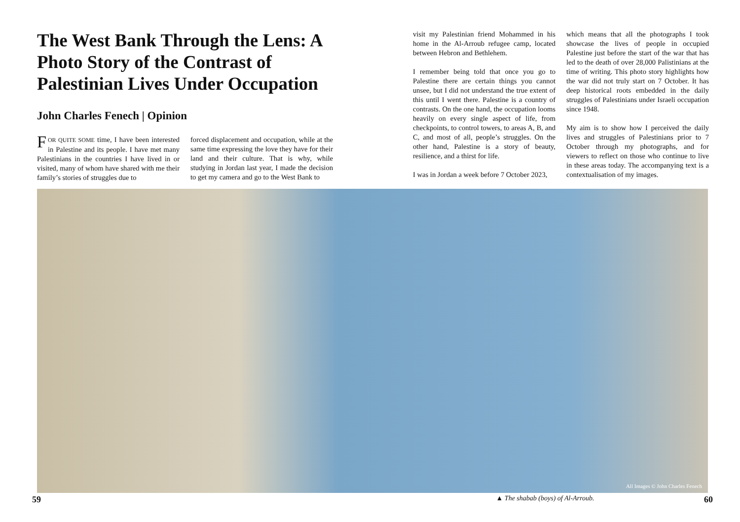The West Bank Through the Lens: A Photo Story of the Contrast of Palestinian Lives Under Occupation
John Charles Fenech | Opinion
FOR QUITE SOME time, I have been interested in Palestine and its people. I have met many Palestinians in the countries I have lived in or visited, many of whom have shared with me their family’s stories of struggles due to
forced displacement and occupation, while at the same time expressing the love they have for their land and their culture. That is why, while studying in Jordan last year, I made the decision to get my camera and go to the West Bank to
visit my Palestinian friend Mohammed in his home in the Al-Arroub refugee camp, located between Hebron and Bethlehem.
I remember being told that once you go to Palestine there are certain things you cannot unsee, but I did not understand the true extent of this until I went there. Palestine is a country of contrasts. On the one hand, the occupation looms heavily on every single aspect of life, from checkpoints, to control towers, to areas A, B, and C, and most of all, people’s struggles. On the other hand, Palestine is a story of beauty, resilience, and a thirst for life.
I was in Jordan a week before 7 October 2023,
which means that all the photographs I took showcase the lives of people in occupied Palestine just before the start of the war that has led to the death of over 28,000 Palistinians at the time of writing. This photo story highlights how the war did not truly start on 7 October. It has deep historical roots embedded in the daily struggles of Palestinians under Israeli occupation since 1948.
My aim is to show how I perceived the daily lives and struggles of Palestinians prior to 7 October through my photographs, and for viewers to reflect on those who continue to live in these areas today. The accompanying text is a contextualisation of my images.
All Images © John Charles Fenech
59 ▲ The shabab (boys) of Al-Arroub. 60